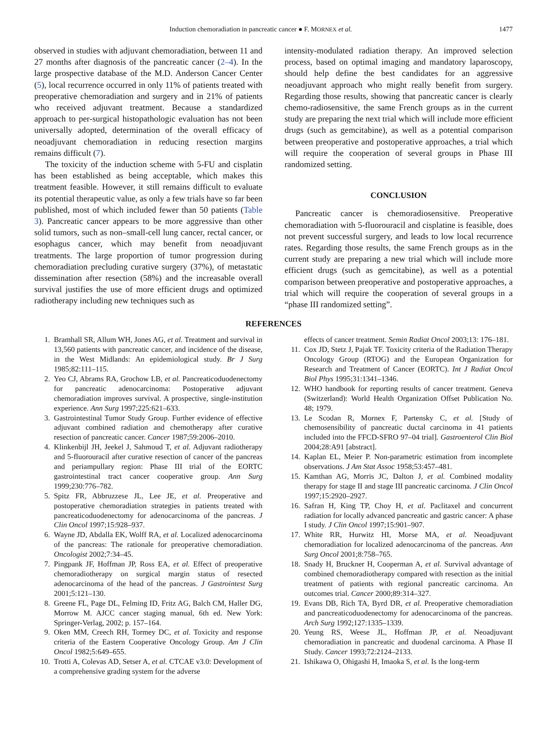Induction chemoradiation in pancreatic cancer ● F. MORNEX et al. 1477
observed in studies with adjuvant chemoradiation, between 11 and 27 months after diagnosis of the pancreatic cancer (2–4). In the large prospective database of the M.D. Anderson Cancer Center (5), local recurrence occurred in only 11% of patients treated with preoperative chemoradiation and surgery and in 21% of patients who received adjuvant treatment. Because a standardized approach to per-surgical histopathologic evaluation has not been universally adopted, determination of the overall efficacy of neoadjuvant chemoradiation in reducing resection margins remains difficult (7).
The toxicity of the induction scheme with 5-FU and cisplatin has been established as being acceptable, which makes this treatment feasible. However, it still remains difficult to evaluate its potential therapeutic value, as only a few trials have so far been published, most of which included fewer than 50 patients (Table 3). Pancreatic cancer appears to be more aggressive than other solid tumors, such as non–small-cell lung cancer, rectal cancer, or esophagus cancer, which may benefit from neoadjuvant treatments. The large proportion of tumor progression during chemoradiation precluding curative surgery (37%), of metastatic dissemination after resection (58%) and the increasable overall survival justifies the use of more efficient drugs and optimized radiotherapy including new techniques such as
intensity-modulated radiation therapy. An improved selection process, based on optimal imaging and mandatory laparoscopy, should help define the best candidates for an aggressive neoadjuvant approach who might really benefit from surgery. Regarding those results, showing that pancreatic cancer is clearly chemo-radiosensitive, the same French groups as in the current study are preparing the next trial which will include more efficient drugs (such as gemcitabine), as well as a potential comparison between preoperative and postoperative approaches, a trial which will require the cooperation of several groups in Phase III randomized setting.
CONCLUSION
Pancreatic cancer is chemoradiosensitive. Preoperative chemoradiation with 5-fluorouracil and cisplatine is feasible, does not prevent successful surgery, and leads to low local recurrence rates. Regarding those results, the same French groups as in the current study are preparing a new trial which will include more efficient drugs (such as gemcitabine), as well as a potential comparison between preoperative and postoperative approaches, a trial which will require the cooperation of several groups in a “phase III randomized setting”.
REFERENCES
1. Bramhall SR, Allum WH, Jones AG, et al. Treatment and survival in 13,560 patients with pancreatic cancer, and incidence of the disease, in the West Midlands: An epidemiological study. Br J Surg 1985;82:111–115.
2. Yeo CJ, Abrams RA, Grochow LB, et al. Pancreaticoduodenectomy for pancreatic adenocarcinoma: Postoperative adjuvant chemoradiation improves survival. A prospective, single-institution experience. Ann Surg 1997;225:621–633.
3. Gastrointestinal Tumor Study Group. Further evidence of effective adjuvant combined radiation and chemotherapy after curative resection of pancreatic cancer. Cancer 1987;59:2006–2010.
4. Klinkenbijl JH, Jeekel J, Sahmoud T, et al. Adjuvant radiotherapy and 5-fluorouracil after curative resection of cancer of the pancreas and periampullary region: Phase III trial of the EORTC gastrointestinal tract cancer cooperative group. Ann Surg 1999;230:776–782.
5. Spitz FR, Abbruzzese JL, Lee JE, et al. Preoperative and postoperative chemoradiation strategies in patients treated with pancreaticoduodenectomy for adenocarcinoma of the pancreas. J Clin Oncol 1997;15:928–937.
6. Wayne JD, Abdalla EK, Wolff RA, et al. Localized adenocarcinoma of the pancreas: The rationale for preoperative chemoradiation. Oncologist 2002;7:34–45.
7. Pingpank JF, Hoffman JP, Ross EA, et al. Effect of preoperative chemoradiotherapy on surgical margin status of resected adenocarcinoma of the head of the pancreas. J Gastrointest Surg 2001;5:121–130.
8. Greene FL, Page DL, Felming ID, Fritz AG, Balch CM, Haller DG, Morrow M. AJCC cancer staging manual, 6th ed. New York: Springer-Verlag, 2002; p. 157–164.
9. Oken MM, Creech RH, Tormey DC, et al. Toxicity and response criteria of the Eastern Cooperative Oncology Group. Am J Clin Oncol 1982;5:649–655.
10. Trotti A, Colevas AD, Setser A, et al. CTCAE v3.0: Development of a comprehensive grading system for the adverse
effects of cancer treatment. Semin Radiat Oncol 2003;13: 176–181.
11. Cox JD, Stetz J, Pajak TF. Toxicity criteria of the Radiation Therapy Oncology Group (RTOG) and the European Organization for Research and Treatment of Cancer (EORTC). Int J Radiat Oncol Biol Phys 1995;31:1341–1346.
12. WHO handbook for reporting results of cancer treatment. Geneva (Switzerland): World Health Organization Offset Publication No. 48; 1979.
13. Le Scodan R, Mornex F, Partensky C, et al. [Study of chemosensibility of pancreatic ductal carcinoma in 41 patients included into the FFCD-SFRO 97–04 trial]. Gastroenterol Clin Biol 2004;28:A91 [abstract].
14. Kaplan EL, Meier P. Non-parametric estimation from incomplete observations. J Am Stat Assoc 1958;53:457–481.
15. Kamthan AG, Morris JC, Dalton J, et al. Combined modality therapy for stage II and stage III pancreatic carcinoma. J Clin Oncol 1997;15:2920–2927.
16. Safran H, King TP, Choy H, et al. Paclitaxel and concurrent radiation for locally advanced pancreatic and gastric cancer: A phase I study. J Clin Oncol 1997;15:901–907.
17. White RR, Hurwitz HI, Morse MA, et al. Neoadjuvant chemoradiation for localized adenocarcinoma of the pancreas. Ann Surg Oncol 2001;8:758–765.
18. Snady H, Bruckner H, Cooperman A, et al. Survival advantage of combined chemoradiotherapy compared with resection as the initial treatment of patients with regional pancreatic carcinoma. An outcomes trial. Cancer 2000;89:314–327.
19. Evans DB, Rich TA, Byrd DR, et al. Preoperative chemoradiation and pancreaticoduodenectomy for adenocarcinoma of the pancreas. Arch Surg 1992;127:1335–1339.
20. Yeung RS, Weese JL, Hoffman JP, et al. Neoadjuvant chemoradiation in pancreatic and duodenal carcinoma. A Phase II Study. Cancer 1993;72:2124–2133.
21. Ishikawa O, Ohigashi H, Imaoka S, et al. Is the long-term